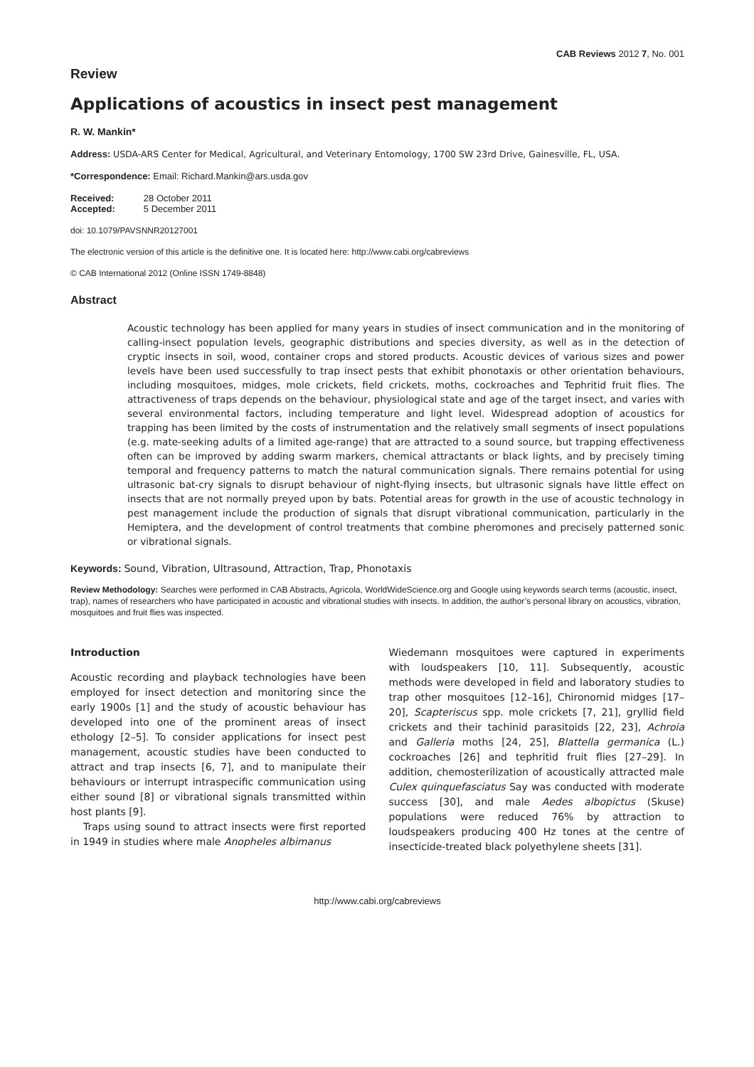CAB Reviews 2012 7, No. 001
Review
Applications of acoustics in insect pest management
R. W. Mankin*
Address: USDA-ARS Center for Medical, Agricultural, and Veterinary Entomology, 1700 SW 23rd Drive, Gainesville, FL, USA.
*Correspondence: Email: Richard.Mankin@ars.usda.gov
| Received: | 28 October 2011 |
| Accepted: | 5 December 2011 |
doi: 10.1079/PAVSNNR20127001
The electronic version of this article is the definitive one. It is located here: http://www.cabi.org/cabreviews
© CAB International 2012 (Online ISSN 1749-8848)
Abstract
Acoustic technology has been applied for many years in studies of insect communication and in the monitoring of calling-insect population levels, geographic distributions and species diversity, as well as in the detection of cryptic insects in soil, wood, container crops and stored products. Acoustic devices of various sizes and power levels have been used successfully to trap insect pests that exhibit phonotaxis or other orientation behaviours, including mosquitoes, midges, mole crickets, field crickets, moths, cockroaches and Tephritid fruit flies. The attractiveness of traps depends on the behaviour, physiological state and age of the target insect, and varies with several environmental factors, including temperature and light level. Widespread adoption of acoustics for trapping has been limited by the costs of instrumentation and the relatively small segments of insect populations (e.g. mate-seeking adults of a limited age-range) that are attracted to a sound source, but trapping effectiveness often can be improved by adding swarm markers, chemical attractants or black lights, and by precisely timing temporal and frequency patterns to match the natural communication signals. There remains potential for using ultrasonic bat-cry signals to disrupt behaviour of night-flying insects, but ultrasonic signals have little effect on insects that are not normally preyed upon by bats. Potential areas for growth in the use of acoustic technology in pest management include the production of signals that disrupt vibrational communication, particularly in the Hemiptera, and the development of control treatments that combine pheromones and precisely patterned sonic or vibrational signals.
Keywords: Sound, Vibration, Ultrasound, Attraction, Trap, Phonotaxis
Review Methodology: Searches were performed in CAB Abstracts, Agricola, WorldWideScience.org and Google using keywords search terms (acoustic, insect, trap), names of researchers who have participated in acoustic and vibrational studies with insects. In addition, the author’s personal library on acoustics, vibration, mosquitoes and fruit flies was inspected.
Introduction
Acoustic recording and playback technologies have been employed for insect detection and monitoring since the early 1900s [1] and the study of acoustic behaviour has developed into one of the prominent areas of insect ethology [2–5]. To consider applications for insect pest management, acoustic studies have been conducted to attract and trap insects [6, 7], and to manipulate their behaviours or interrupt intraspecific communication using either sound [8] or vibrational signals transmitted within host plants [9].
Traps using sound to attract insects were first reported in 1949 in studies where male Anopheles albimanus
Wiedemann mosquitoes were captured in experiments with loudspeakers [10, 11]. Subsequently, acoustic methods were developed in field and laboratory studies to trap other mosquitoes [12–16], Chironomid midges [17–20], Scapteriscus spp. mole crickets [7, 21], gryllid field crickets and their tachinid parasitoids [22, 23], Achroia and Galleria moths [24, 25], Blattella germanica (L.) cockroaches [26] and tephritid fruit flies [27–29]. In addition, chemosterilization of acoustically attracted male Culex quinquefasciatus Say was conducted with moderate success [30], and male Aedes albopictus (Skuse) populations were reduced 76% by attraction to loudspeakers producing 400 Hz tones at the centre of insecticide-treated black polyethylene sheets [31].
http://www.cabi.org/cabreviews